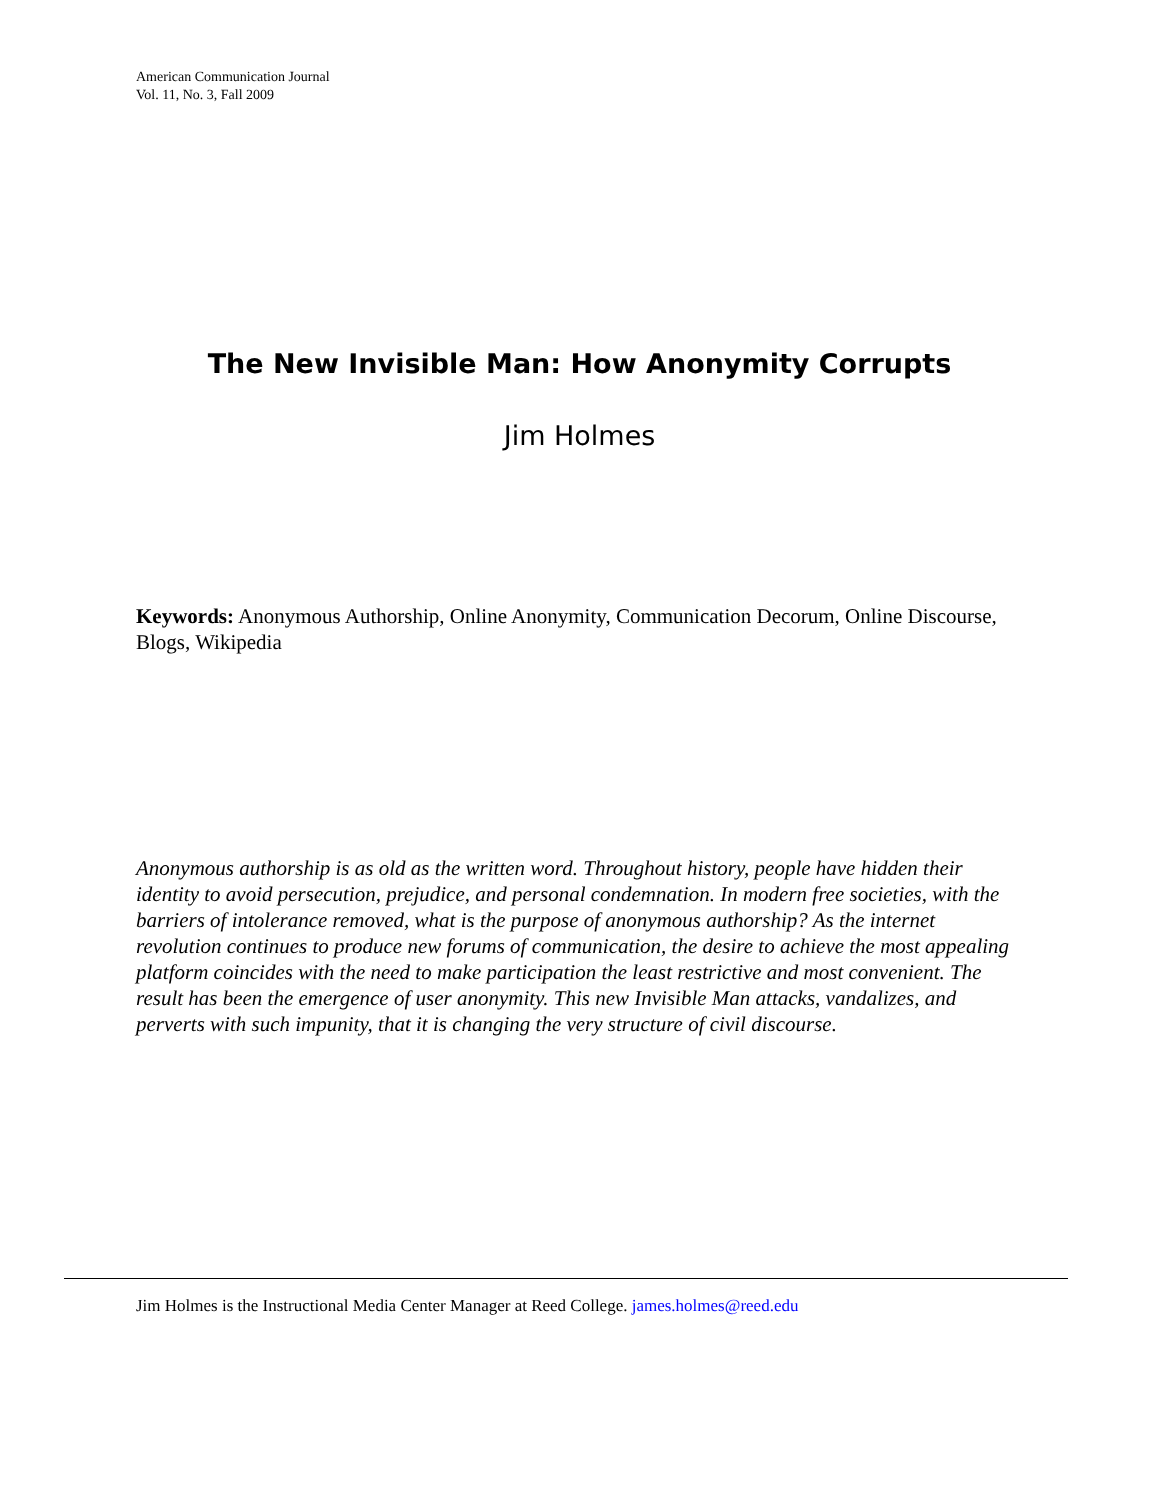American Communication Journal
Vol. 11, No. 3, Fall 2009
The New Invisible Man: How Anonymity Corrupts
Jim Holmes
Keywords: Anonymous Authorship, Online Anonymity, Communication Decorum, Online Discourse, Blogs, Wikipedia
Anonymous authorship is as old as the written word. Throughout history, people have hidden their identity to avoid persecution, prejudice, and personal condemnation. In modern free societies, with the barriers of intolerance removed, what is the purpose of anonymous authorship? As the internet revolution continues to produce new forums of communication, the desire to achieve the most appealing platform coincides with the need to make participation the least restrictive and most convenient. The result has been the emergence of user anonymity. This new Invisible Man attacks, vandalizes, and perverts with such impunity, that it is changing the very structure of civil discourse.
Jim Holmes is the Instructional Media Center Manager at Reed College. james.holmes@reed.edu